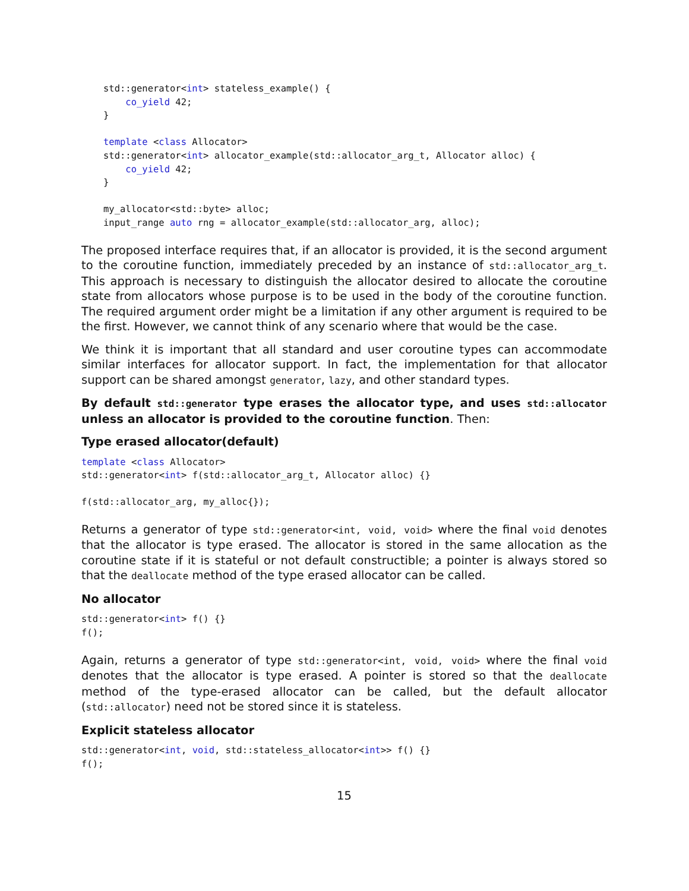std::generator<int> stateless_example() {
    co_yield 42;
}

template <class Allocator>
std::generator<int> allocator_example(std::allocator_arg_t, Allocator alloc) {
    co_yield 42;
}

my_allocator<std::byte> alloc;
input_range auto rng = allocator_example(std::allocator_arg, alloc);
The proposed interface requires that, if an allocator is provided, it is the second argument to the coroutine function, immediately preceded by an instance of std::allocator_arg_t. This approach is necessary to distinguish the allocator desired to allocate the coroutine state from allocators whose purpose is to be used in the body of the coroutine function. The required argument order might be a limitation if any other argument is required to be the first. However, we cannot think of any scenario where that would be the case.
We think it is important that all standard and user coroutine types can accommodate similar interfaces for allocator support. In fact, the implementation for that allocator support can be shared amongst generator, lazy, and other standard types.
By default std::generator type erases the allocator type, and uses std::allocator unless an allocator is provided to the coroutine function. Then:
Type erased allocator(default)
template <class Allocator>
std::generator<int> f(std::allocator_arg_t, Allocator alloc) {}

f(std::allocator_arg, my_alloc{});
Returns a generator of type std::generator<int, void, void> where the final void denotes that the allocator is type erased. The allocator is stored in the same allocation as the coroutine state if it is stateful or not default constructible; a pointer is always stored so that the deallocate method of the type erased allocator can be called.
No allocator
std::generator<int> f() {}
f();
Again, returns a generator of type std::generator<int, void, void> where the final void denotes that the allocator is type erased. A pointer is stored so that the deallocate method of the type-erased allocator can be called, but the default allocator (std::allocator) need not be stored since it is stateless.
Explicit stateless allocator
std::generator<int, void, std::stateless_allocator<int>> f() {}
f();
15